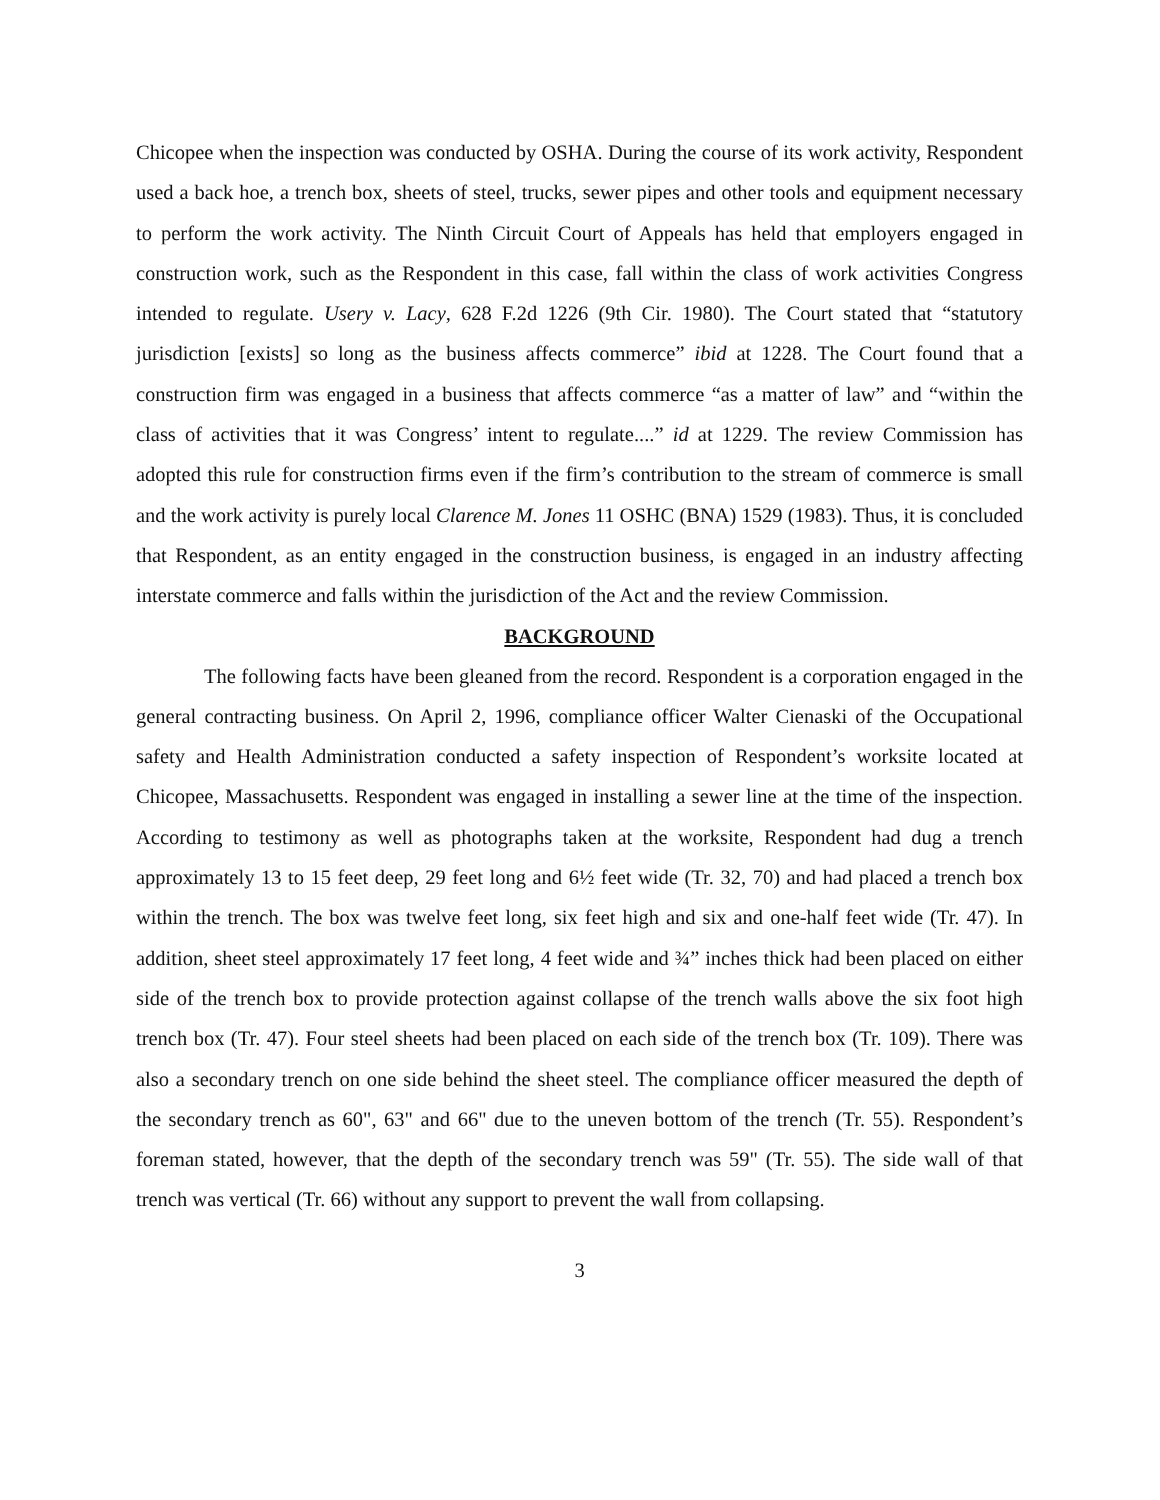Chicopee when the inspection was conducted by OSHA. During the course of its work activity, Respondent used a back hoe, a trench box, sheets of steel, trucks, sewer pipes and other tools and equipment necessary to perform the work activity. The Ninth Circuit Court of Appeals has held that employers engaged in construction work, such as the Respondent in this case, fall within the class of work activities Congress intended to regulate. Usery v. Lacy, 628 F.2d 1226 (9th Cir. 1980). The Court stated that “statutory jurisdiction [exists] so long as the business affects commerce” ibid at 1228. The Court found that a construction firm was engaged in a business that affects commerce “as a matter of law” and “within the class of activities that it was Congress’ intent to regulate....” id at 1229. The review Commission has adopted this rule for construction firms even if the firm’s contribution to the stream of commerce is small and the work activity is purely local Clarence M. Jones 11 OSHC (BNA) 1529 (1983). Thus, it is concluded that Respondent, as an entity engaged in the construction business, is engaged in an industry affecting interstate commerce and falls within the jurisdiction of the Act and the review Commission.
BACKGROUND
The following facts have been gleaned from the record. Respondent is a corporation engaged in the general contracting business. On April 2, 1996, compliance officer Walter Cienaski of the Occupational safety and Health Administration conducted a safety inspection of Respondent’s worksite located at Chicopee, Massachusetts. Respondent was engaged in installing a sewer line at the time of the inspection. According to testimony as well as photographs taken at the worksite, Respondent had dug a trench approximately 13 to 15 feet deep, 29 feet long and 6½ feet wide (Tr. 32, 70) and had placed a trench box within the trench. The box was twelve feet long, six feet high and six and one-half feet wide (Tr. 47). In addition, sheet steel approximately 17 feet long, 4 feet wide and ¾” inches thick had been placed on either side of the trench box to provide protection against collapse of the trench walls above the six foot high trench box (Tr. 47). Four steel sheets had been placed on each side of the trench box (Tr. 109). There was also a secondary trench on one side behind the sheet steel. The compliance officer measured the depth of the secondary trench as 60", 63" and 66" due to the uneven bottom of the trench (Tr. 55). Respondent’s foreman stated, however, that the depth of the secondary trench was 59" (Tr. 55). The side wall of that trench was vertical (Tr. 66) without any support to prevent the wall from collapsing.
3